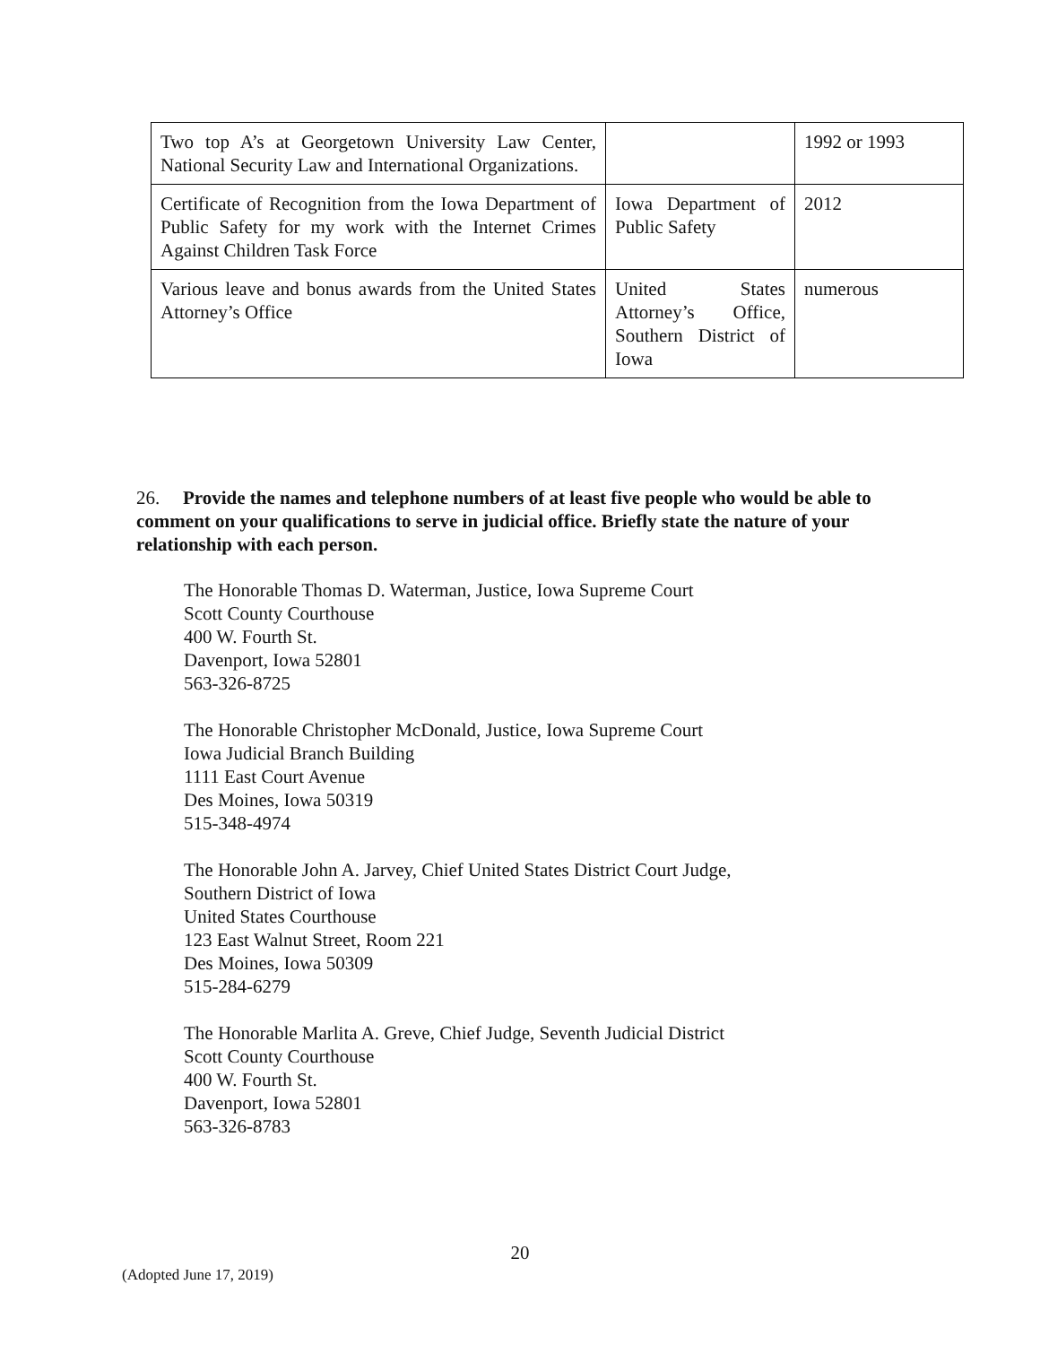| Two top A’s at Georgetown University Law Center, National Security Law and International Organizations. | | 1992 or 1993 |
| Certificate of Recognition from the Iowa Department of Public Safety for my work with the Internet Crimes Against Children Task Force | Iowa Department of Public Safety | 2012 |
| Various leave and bonus awards from the United States Attorney’s Office | United States Attorney’s Office, Southern District of Iowa | numerous |
26. Provide the names and telephone numbers of at least five people who would be able to comment on your qualifications to serve in judicial office. Briefly state the nature of your relationship with each person.
The Honorable Thomas D. Waterman, Justice, Iowa Supreme Court
Scott County Courthouse
400 W. Fourth St.
Davenport, Iowa 52801
563-326-8725
The Honorable Christopher McDonald, Justice, Iowa Supreme Court
Iowa Judicial Branch Building
1111 East Court Avenue
Des Moines, Iowa 50319
515-348-4974
The Honorable John A. Jarvey, Chief United States District Court Judge,
Southern District of Iowa
United States Courthouse
123 East Walnut Street, Room 221
Des Moines, Iowa 50309
515-284-6279
The Honorable Marlita A. Greve, Chief Judge, Seventh Judicial District
Scott County Courthouse
400 W. Fourth St.
Davenport, Iowa 52801
563-326-8783
20
(Adopted June 17, 2019)